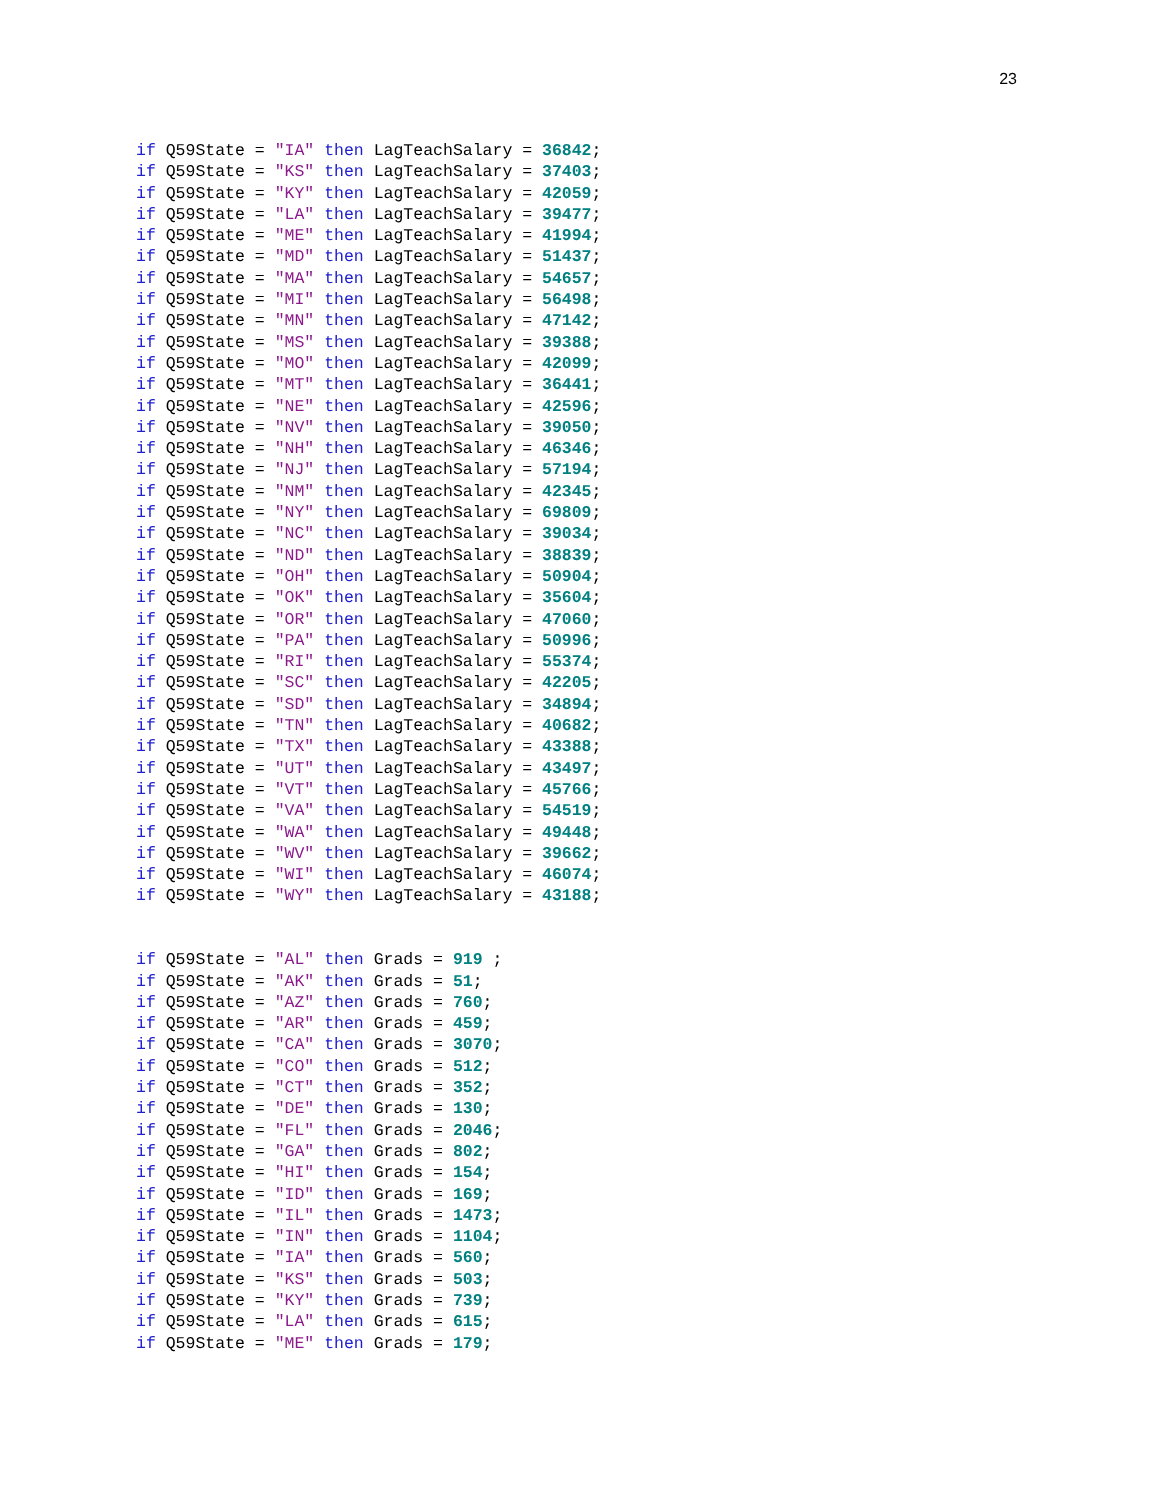23
if Q59State = "IA" then LagTeachSalary = 36842;
if Q59State = "KS" then LagTeachSalary = 37403;
if Q59State = "KY" then LagTeachSalary = 42059;
if Q59State = "LA" then LagTeachSalary = 39477;
if Q59State = "ME" then LagTeachSalary = 41994;
if Q59State = "MD" then LagTeachSalary = 51437;
if Q59State = "MA" then LagTeachSalary = 54657;
if Q59State = "MI" then LagTeachSalary = 56498;
if Q59State = "MN" then LagTeachSalary = 47142;
if Q59State = "MS" then LagTeachSalary = 39388;
if Q59State = "MO" then LagTeachSalary = 42099;
if Q59State = "MT" then LagTeachSalary = 36441;
if Q59State = "NE" then LagTeachSalary = 42596;
if Q59State = "NV" then LagTeachSalary = 39050;
if Q59State = "NH" then LagTeachSalary = 46346;
if Q59State = "NJ" then LagTeachSalary = 57194;
if Q59State = "NM" then LagTeachSalary = 42345;
if Q59State = "NY" then LagTeachSalary = 69809;
if Q59State = "NC" then LagTeachSalary = 39034;
if Q59State = "ND" then LagTeachSalary = 38839;
if Q59State = "OH" then LagTeachSalary = 50904;
if Q59State = "OK" then LagTeachSalary = 35604;
if Q59State = "OR" then LagTeachSalary = 47060;
if Q59State = "PA" then LagTeachSalary = 50996;
if Q59State = "RI" then LagTeachSalary = 55374;
if Q59State = "SC" then LagTeachSalary = 42205;
if Q59State = "SD" then LagTeachSalary = 34894;
if Q59State = "TN" then LagTeachSalary = 40682;
if Q59State = "TX" then LagTeachSalary = 43388;
if Q59State = "UT" then LagTeachSalary = 43497;
if Q59State = "VT" then LagTeachSalary = 45766;
if Q59State = "VA" then LagTeachSalary = 54519;
if Q59State = "WA" then LagTeachSalary = 49448;
if Q59State = "WV" then LagTeachSalary = 39662;
if Q59State = "WI" then LagTeachSalary = 46074;
if Q59State = "WY" then LagTeachSalary = 43188;


if Q59State = "AL" then Grads = 919 ;
if Q59State = "AK" then Grads = 51;
if Q59State = "AZ" then Grads = 760;
if Q59State = "AR" then Grads = 459;
if Q59State = "CA" then Grads = 3070;
if Q59State = "CO" then Grads = 512;
if Q59State = "CT" then Grads = 352;
if Q59State = "DE" then Grads = 130;
if Q59State = "FL" then Grads = 2046;
if Q59State = "GA" then Grads = 802;
if Q59State = "HI" then Grads = 154;
if Q59State = "ID" then Grads = 169;
if Q59State = "IL" then Grads = 1473;
if Q59State = "IN" then Grads = 1104;
if Q59State = "IA" then Grads = 560;
if Q59State = "KS" then Grads = 503;
if Q59State = "KY" then Grads = 739;
if Q59State = "LA" then Grads = 615;
if Q59State = "ME" then Grads = 179;